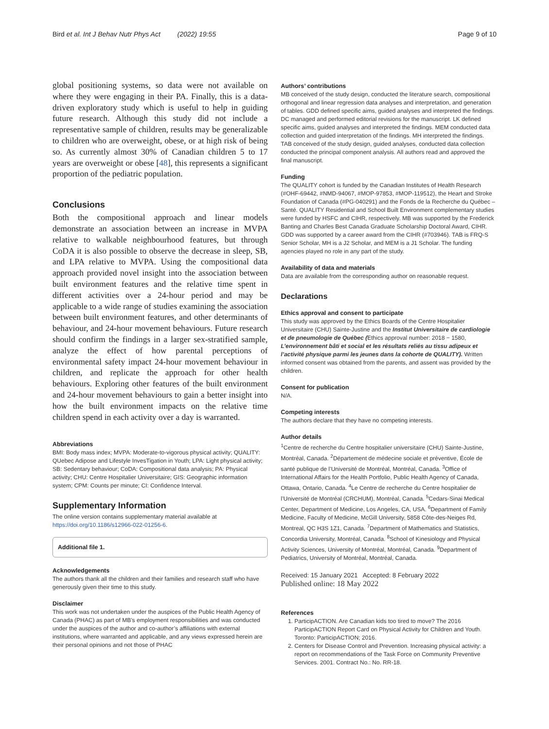Bird et al. Int J Behav Nutr Phys Act (2022) 19:55 Page 9 of 10
global positioning systems, so data were not available on where they were engaging in their PA. Finally, this is a data-driven exploratory study which is useful to help in guiding future research. Although this study did not include a representative sample of children, results may be generalizable to children who are overweight, obese, or at high risk of being so. As currently almost 30% of Canadian children 5 to 17 years are overweight or obese [48], this represents a significant proportion of the pediatric population.
Conclusions
Both the compositional approach and linear models demonstrate an association between an increase in MVPA relative to walkable neighbourhood features, but through CoDA it is also possible to observe the decrease in sleep, SB, and LPA relative to MVPA. Using the compositional data approach provided novel insight into the association between built environment features and the relative time spent in different activities over a 24-hour period and may be applicable to a wide range of studies examining the association between built environment features, and other determinants of behaviour, and 24-hour movement behaviours. Future research should confirm the findings in a larger sex-stratified sample, analyze the effect of how parental perceptions of environmental safety impact 24-hour movement behaviour in children, and replicate the approach for other health behaviours. Exploring other features of the built environment and 24-hour movement behaviours to gain a better insight into how the built environment impacts on the relative time children spend in each activity over a day is warranted.
Abbreviations
BMI: Body mass index; MVPA: Moderate-to-vigorous physical activity; QUALITY: QUebec Adipose and Lifestyle InvesTigation in Youth; LPA: Light physical activity; SB: Sedentary behaviour; CoDA: Compositional data analysis; PA: Physical activity; CHU: Centre Hospitalier Universitaire; GIS: Geographic information system; CPM: Counts per minute; CI: Confidence Interval.
Supplementary Information
The online version contains supplementary material available at https://doi.org/10.1186/s12966-022-01256-6.
Additional file 1.
Acknowledgements
The authors thank all the children and their families and research staff who have generously given their time to this study.
Disclaimer
This work was not undertaken under the auspices of the Public Health Agency of Canada (PHAC) as part of MB’s employment responsibilities and was conducted under the auspices of the author and co-author’s affiliations with external institutions, where warranted and applicable, and any views expressed herein are their personal opinions and not those of PHAC
Authors’ contributions
MB conceived of the study design, conducted the literature search, compositional orthogonal and linear regression data analyses and interpretation, and generation of tables. GDD defined specific aims, guided analyses and interpreted the findings. DC managed and performed editorial revisions for the manuscript. LK defined specific aims, guided analyses and interpreted the findings. MEM conducted data collection and guided interpretation of the findings. MH interpreted the findings. TAB conceived of the study design, guided analyses, conducted data collection conducted the principal component analysis. All authors read and approved the final manuscript.
Funding
The QUALITY cohort is funded by the Canadian Institutes of Health Research (#OHF-69442, #NMD-94067, #MOP-97853, #MOP-119512), the Heart and Stroke Foundation of Canada (#PG-040291) and the Fonds de la Recherche du Québec – Santé. QUALITY Residential and School Built Environment complementary studies were funded by HSFC and CIHR, respectively. MB was supported by the Frederick Banting and Charles Best Canada Graduate Scholarship Doctoral Award, CIHR. GDD was supported by a career award from the CIHR (#703946). TAB is FRQ-S Senior Scholar, MH is a J2 Scholar, and MEM is a J1 Scholar. The funding agencies played no role in any part of the study.
Availability of data and materials
Data are available from the corresponding author on reasonable request.
Declarations
Ethics approval and consent to participate
This study was approved by the Ethics Boards of the Centre Hospitalier Universitaire (CHU) Sainte-Justine and the Institut Universitaire de cardiologie et de pneumologie de Québec (Ethics approval number: 2018 − 1580, L’environnement bâti et social et les résultats reliés au tissu adipeux et l’activité physique parmi les jeunes dans la cohorte de QUALITY). Written informed consent was obtained from the parents, and assent was provided by the children.
Consent for publication
N/A.
Competing interests
The authors declare that they have no competing interests.
Author details
<sup>1</sup> Centre de recherche du Centre hospitalier universitaire (CHU) Sainte-Justine, Montréal, Canada. <sup>2</sup>Département de médecine sociale et préventive, École de santé publique de l’Université de Montréal, Montréal, Canada. <sup>3</sup>Office of International Affairs for the Health Portfolio, Public Health Agency of Canada, Ottawa, Ontario, Canada. <sup>4</sup>Le Centre de recherche du Centre hospitalier de l’Université de Montréal (CRCHUM), Montréal, Canada. <sup>5</sup>Cedars-Sinai Medical Center, Department of Medicine, Los Angeles, CA, USA. <sup>6</sup>Department of Family Medicine, Faculty of Medicine, McGill University, 5858 Côte-des-Neiges Rd, Montreal, QC H3S 1Z1, Canada. <sup>7</sup>Department of Mathematics and Statistics, Concordia University, Montréal, Canada. <sup>8</sup>School of Kinesiology and Physical Activity Sciences, University of Montréal, Montréal, Canada. <sup>9</sup>Department of Pediatrics, University of Montréal, Montréal, Canada.
Received: 15 January 2021 Accepted: 8 February 2022
Published online: 18 May 2022
References
1. ParticipACTION. Are Canadian kids too tired to move? The 2016 ParticipACTION Report Card on Physical Activity for Children and Youth. Toronto: ParticipACTION; 2016.
2. Centers for Disease Control and Prevention. Increasing physical activity: a report on recommendations of the Task Force on Community Preventive Services. 2001. Contract No.: No. RR-18.